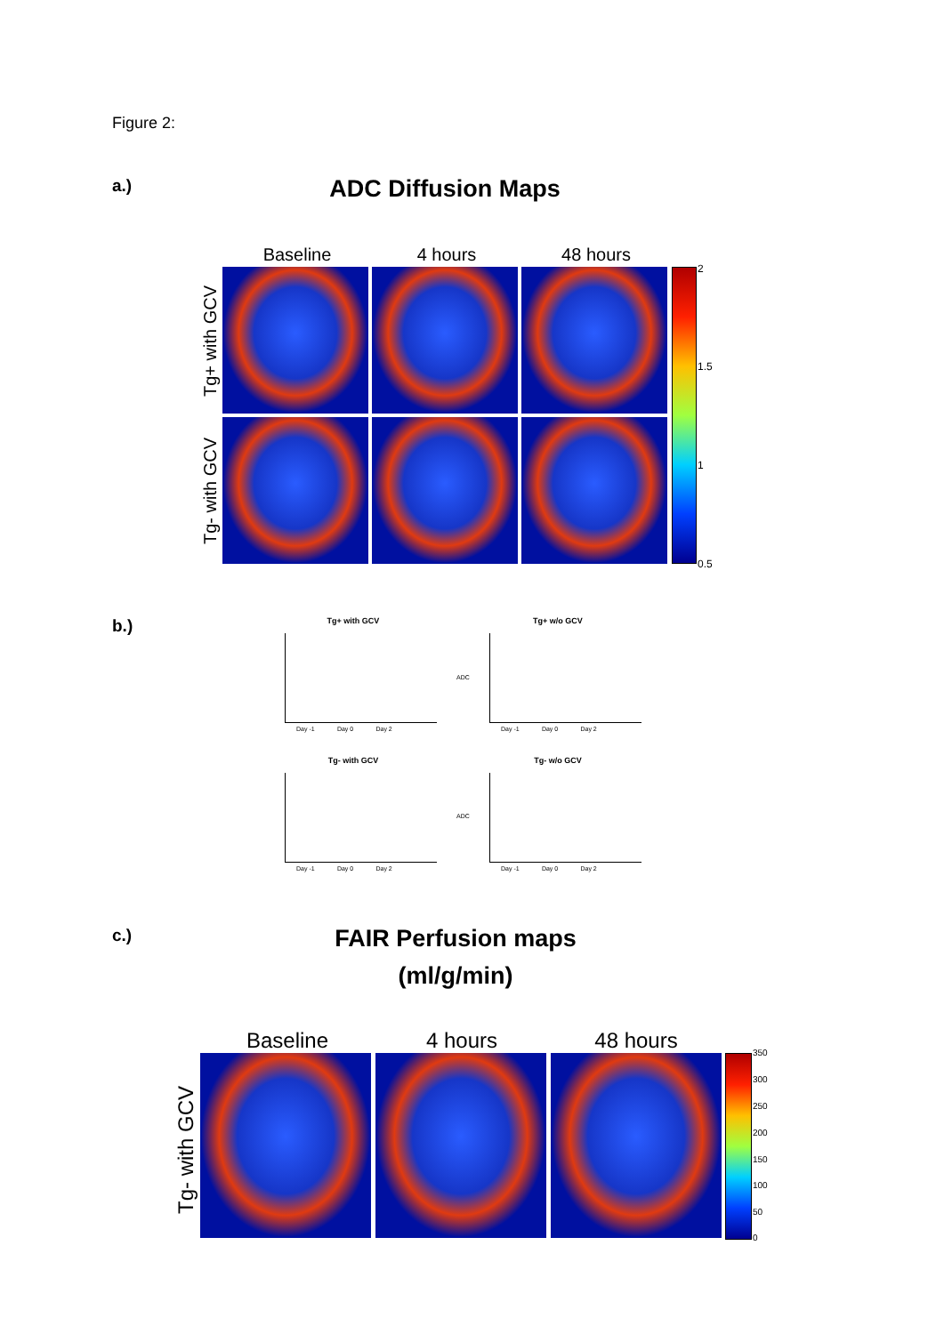Figure 2:
a.) ADC Diffusion Maps
Baseline 4 hours 48 hours
Tg+ with GCV
Tg- with GCV
2
1.5
1
0.5
b.) Tg+ with GCV
Day -1 Day 0 Day 2
Tg+ w/o GCV
ADC
Day -1 Day 0 Day 2
Tg- with GCV
Day -1 Day 0 Day 2
Tg- w/o GCV
ADC
Day -1 Day 0 Day 2
c.)
FAIR Perfusion maps
(ml/g/min)
Baseline 4 hours 48 hours
Tg- with GCV
350
300
250
200
150
100
50
0